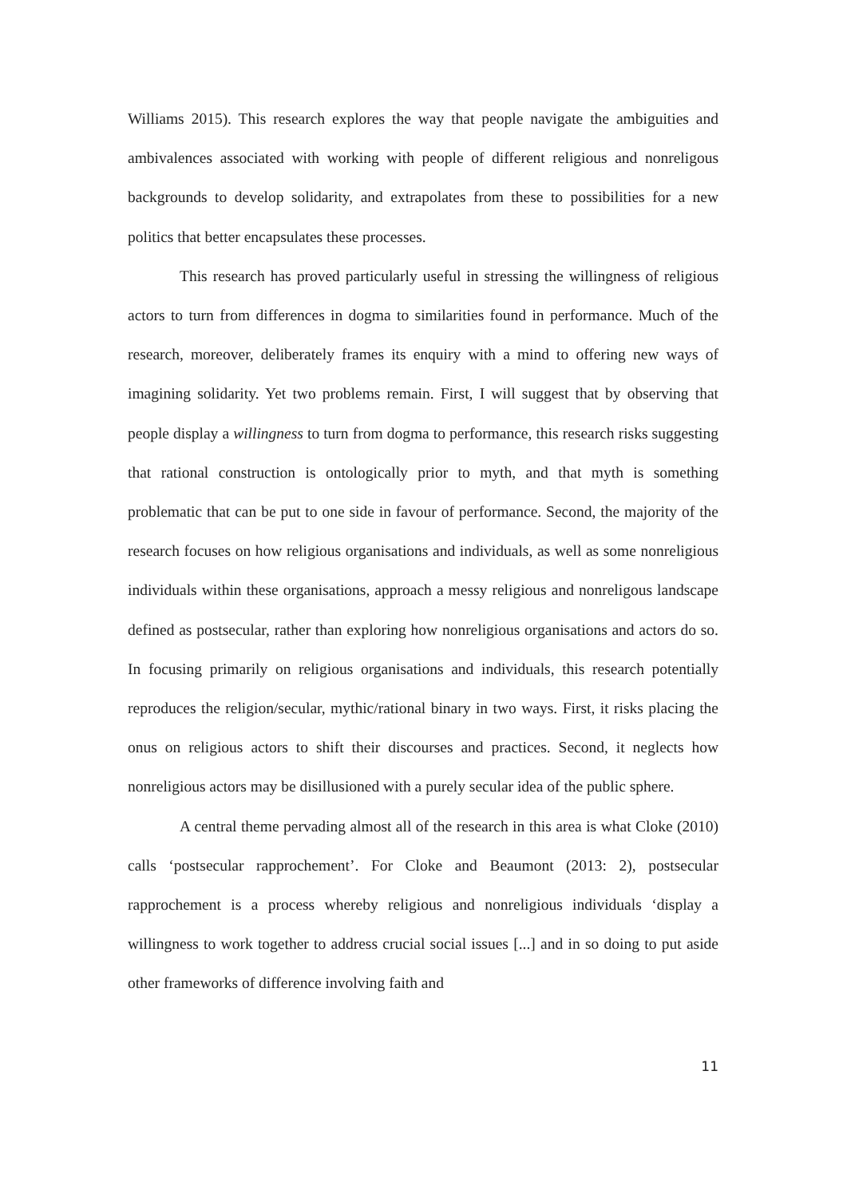Williams 2015). This research explores the way that people navigate the ambiguities and ambivalences associated with working with people of different religious and nonreligous backgrounds to develop solidarity, and extrapolates from these to possibilities for a new politics that better encapsulates these processes.
This research has proved particularly useful in stressing the willingness of religious actors to turn from differences in dogma to similarities found in performance. Much of the research, moreover, deliberately frames its enquiry with a mind to offering new ways of imagining solidarity. Yet two problems remain. First, I will suggest that by observing that people display a willingness to turn from dogma to performance, this research risks suggesting that rational construction is ontologically prior to myth, and that myth is something problematic that can be put to one side in favour of performance. Second, the majority of the research focuses on how religious organisations and individuals, as well as some nonreligious individuals within these organisations, approach a messy religious and nonreligous landscape defined as postsecular, rather than exploring how nonreligious organisations and actors do so. In focusing primarily on religious organisations and individuals, this research potentially reproduces the religion/secular, mythic/rational binary in two ways. First, it risks placing the onus on religious actors to shift their discourses and practices. Second, it neglects how nonreligious actors may be disillusioned with a purely secular idea of the public sphere.
A central theme pervading almost all of the research in this area is what Cloke (2010) calls ‘postsecular rapprochement’. For Cloke and Beaumont (2013: 2), postsecular rapprochement is a process whereby religious and nonreligious individuals ‘display a willingness to work together to address crucial social issues [...] and in so doing to put aside other frameworks of difference involving faith and
11